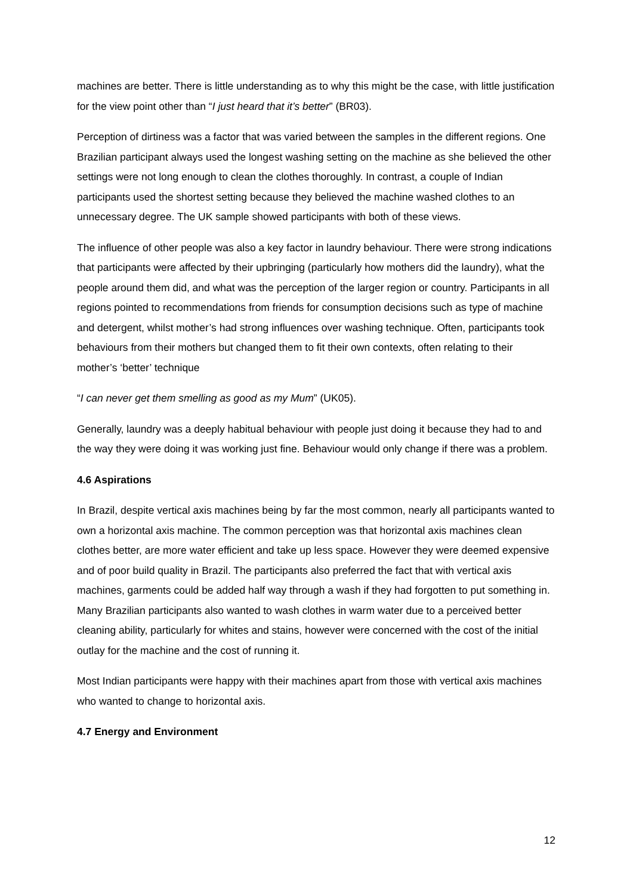machines are better. There is little understanding as to why this might be the case, with little justification for the view point other than “I just heard that it’s better” (BR03).
Perception of dirtiness was a factor that was varied between the samples in the different regions. One Brazilian participant always used the longest washing setting on the machine as she believed the other settings were not long enough to clean the clothes thoroughly. In contrast, a couple of Indian participants used the shortest setting because they believed the machine washed clothes to an unnecessary degree. The UK sample showed participants with both of these views.
The influence of other people was also a key factor in laundry behaviour. There were strong indications that participants were affected by their upbringing (particularly how mothers did the laundry), what the people around them did, and what was the perception of the larger region or country. Participants in all regions pointed to recommendations from friends for consumption decisions such as type of machine and detergent, whilst mother’s had strong influences over washing technique. Often, participants took behaviours from their mothers but changed them to fit their own contexts, often relating to their mother’s ‘better’ technique
“I can never get them smelling as good as my Mum” (UK05).
Generally, laundry was a deeply habitual behaviour with people just doing it because they had to and the way they were doing it was working just fine. Behaviour would only change if there was a problem.
4.6 Aspirations
In Brazil, despite vertical axis machines being by far the most common, nearly all participants wanted to own a horizontal axis machine. The common perception was that horizontal axis machines clean clothes better, are more water efficient and take up less space. However they were deemed expensive and of poor build quality in Brazil. The participants also preferred the fact that with vertical axis machines, garments could be added half way through a wash if they had forgotten to put something in. Many Brazilian participants also wanted to wash clothes in warm water due to a perceived better cleaning ability, particularly for whites and stains, however were concerned with the cost of the initial outlay for the machine and the cost of running it.
Most Indian participants were happy with their machines apart from those with vertical axis machines who wanted to change to horizontal axis.
4.7 Energy and Environment
12